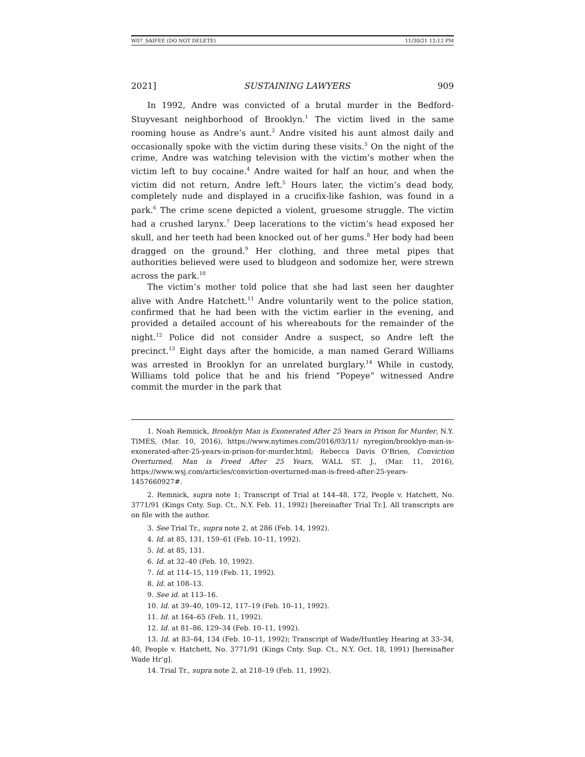W07_SAIFEE (DO NOT DELETE) 11/30/21 12:12 PM
2021] SUSTAINING LAWYERS 909
In 1992, Andre was convicted of a brutal murder in the Bedford-Stuyvesant neighborhood of Brooklyn.<sup>1</sup> The victim lived in the same rooming house as Andre’s aunt.<sup>2</sup> Andre visited his aunt almost daily and occasionally spoke with the victim during these visits.<sup>3</sup> On the night of the crime, Andre was watching television with the victim’s mother when the victim left to buy cocaine.<sup>4</sup> Andre waited for half an hour, and when the victim did not return, Andre left.<sup>5</sup> Hours later, the victim’s dead body, completely nude and displayed in a crucifix-like fashion, was found in a park.<sup>6</sup> The crime scene depicted a violent, gruesome struggle. The victim had a crushed larynx.<sup>7</sup> Deep lacerations to the victim’s head exposed her skull, and her teeth had been knocked out of her gums.<sup>8</sup> Her body had been dragged on the ground.<sup>9</sup> Her clothing, and three metal pipes that authorities believed were used to bludgeon and sodomize her, were strewn across the park.<sup>10</sup>
The victim’s mother told police that she had last seen her daughter alive with Andre Hatchett.<sup>11</sup> Andre voluntarily went to the police station, confirmed that he had been with the victim earlier in the evening, and provided a detailed account of his whereabouts for the remainder of the night.<sup>12</sup> Police did not consider Andre a suspect, so Andre left the precinct.<sup>13</sup> Eight days after the homicide, a man named Gerard Williams was arrested in Brooklyn for an unrelated burglary.<sup>14</sup> While in custody, Williams told police that he and his friend “Popeye” witnessed Andre commit the murder in the park that
1. Noah Remnick, Brooklyn Man is Exonerated After 25 Years in Prison for Murder, N.Y. TIMES, (Mar. 10, 2016), https://www.nytimes.com/2016/03/11/ nyregion/brooklyn-man-is-exonerated-after-25-years-in-prison-for-murder.html; Rebecca Davis O’Brien, Conviction Overturned, Man is Freed After 25 Years, WALL ST. J., (Mar. 11, 2016), https://www.wsj.com/articles/conviction-overturned-man-is-freed-after-25-years-1457660927#.
2. Remnick, supra note 1; Transcript of Trial at 144–48, 172, People v. Hatchett, No. 3771/91 (Kings Cnty. Sup. Ct., N.Y. Feb. 11, 1992) [hereinafter Trial Tr.]. All transcripts are on file with the author.
3. See Trial Tr., supra note 2, at 286 (Feb. 14, 1992).
4. Id. at 85, 131, 159–61 (Feb. 10–11, 1992).
5. Id. at 85, 131.
6. Id. at 32–40 (Feb. 10, 1992).
7. Id. at 114–15, 119 (Feb. 11, 1992).
8. Id. at 108–13.
9. See id. at 113–16.
10. Id. at 39–40, 109–12, 117–19 (Feb. 10–11, 1992).
11. Id. at 164–65 (Feb. 11, 1992).
12. Id. at 81–86, 129–34 (Feb. 10–11, 1992).
13. Id. at 83–84, 134 (Feb. 10–11, 1992); Transcript of Wade/Huntley Hearing at 33–34, 40, People v. Hatchett, No. 3771/91 (Kings Cnty. Sup. Ct., N.Y. Oct. 18, 1991) [hereinafter Wade Hr’g].
14. Trial Tr., supra note 2, at 218–19 (Feb. 11, 1992).